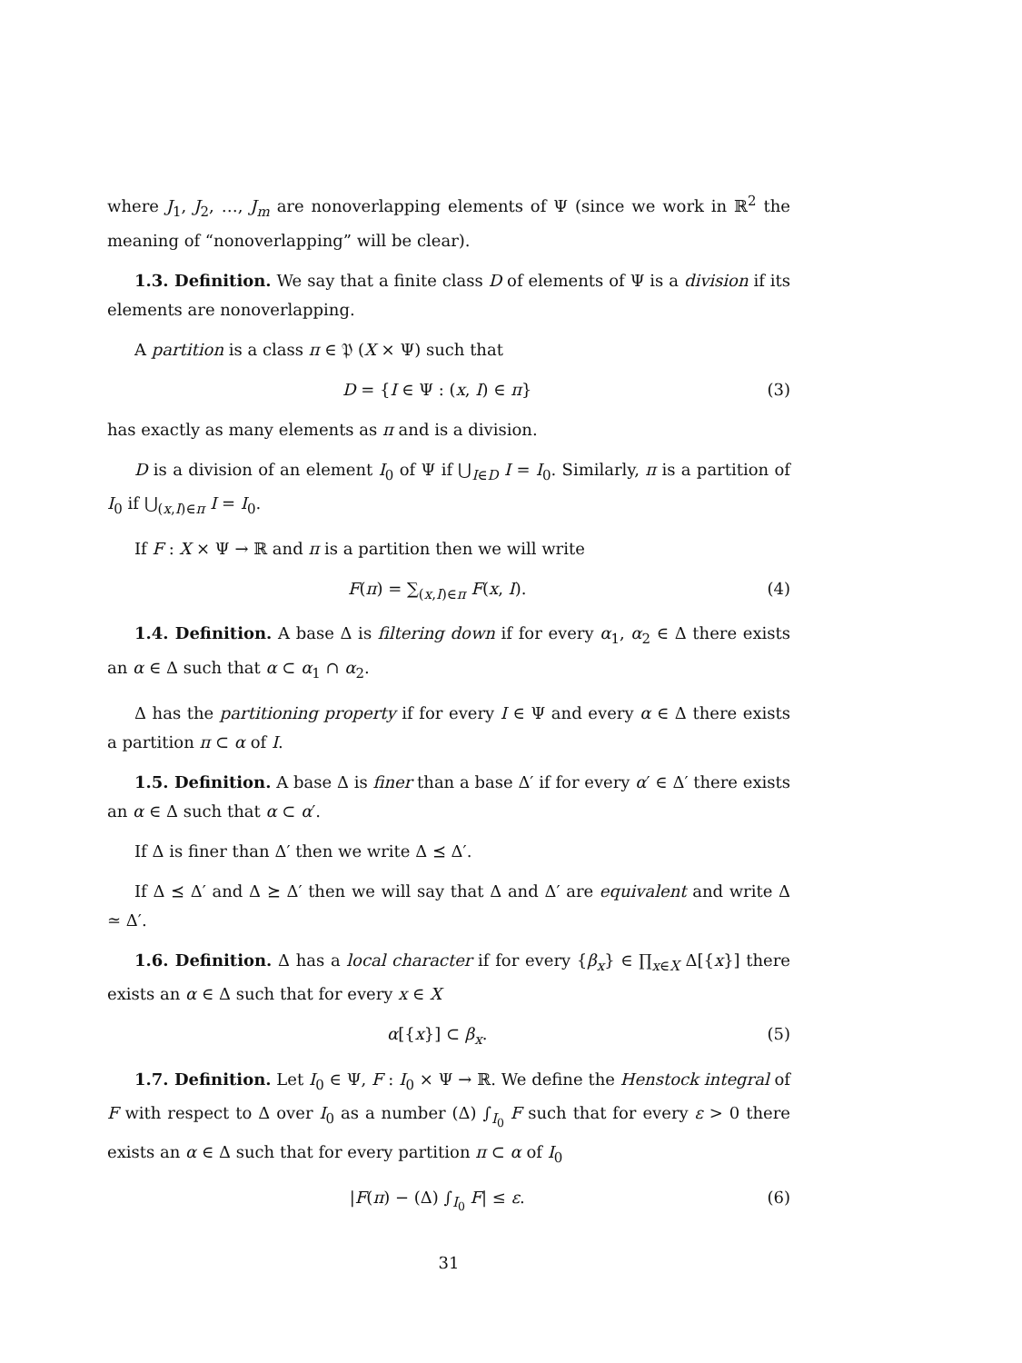where J<sub>1</sub>, J<sub>2</sub>, …, J<sub>m</sub> are nonoverlapping elements of Ψ (since we work in ℝ<sup>2</sup> the meaning of “nonoverlapping” will be clear).
1.3. Definition. We say that a finite class D of elements of Ψ is a division if its elements are nonoverlapping.
A partition is a class π ∈ 𝔓 (X × Ψ) such that
D = {I ∈ Ψ : (x, I) ∈ π} (3)
has exactly as many elements as π and is a division.
D is a division of an element I<sub>0</sub> of Ψ if ⋃<sub>I∈D</sub> I = I<sub>0</sub>. Similarly, π is a partition of I<sub>0</sub> if ⋃<sub>(x,I)∈π</sub> I = I<sub>0</sub>.
If F : X × Ψ → ℝ and π is a partition then we will write
F(π) = ∑<sub>(x,I)∈π</sub> F(x, I). (4)
1.4. Definition. A base Δ is filtering down if for every α<sub>1</sub>, α<sub>2</sub> ∈ Δ there exists an α ∈ Δ such that α ⊂ α<sub>1</sub> ∩ α<sub>2</sub>.
Δ has the partitioning property if for every I ∈ Ψ and every α ∈ Δ there exists a partition π ⊂ α of I.
1.5. Definition. A base Δ is finer than a base Δ′ if for every α′ ∈ Δ′ there exists an α ∈ Δ such that α ⊂ α′.
If Δ is finer than Δ′ then we write Δ ⪯ Δ′.
If Δ ⪯ Δ′ and Δ ⪰ Δ′ then we will say that Δ and Δ′ are equivalent and write Δ ≃ Δ′.
1.6. Definition. Δ has a local character if for every {β<sub>x</sub>} ∈ ∏<sub>x∈X</sub> Δ[{x}] there exists an α ∈ Δ such that for every x ∈ X
α[{x}] ⊂ β<sub>x</sub>. (5)
1.7. Definition. Let I<sub>0</sub> ∈ Ψ, F : I<sub>0</sub> × Ψ → ℝ. We define the Henstock integral of F with respect to Δ over I<sub>0</sub> as a number (Δ) ∫<sub>I<sub>0</sub></sub> F such that for every ε > 0 there exists an α ∈ Δ such that for every partition π ⊂ α of I<sub>0</sub>
|F(π) − (Δ) ∫<sub>I<sub>0</sub></sub> F| ≤ ε. (6)
31